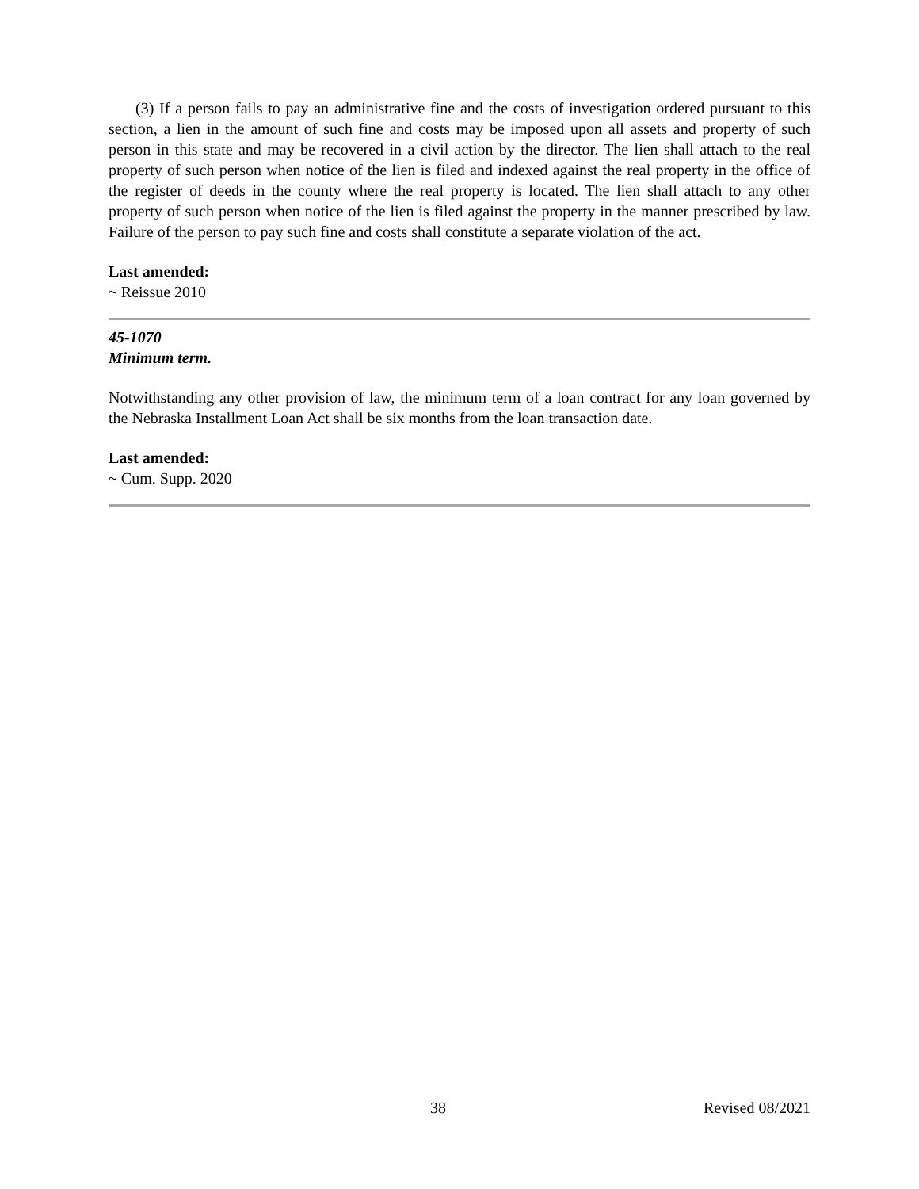(3) If a person fails to pay an administrative fine and the costs of investigation ordered pursuant to this section, a lien in the amount of such fine and costs may be imposed upon all assets and property of such person in this state and may be recovered in a civil action by the director. The lien shall attach to the real property of such person when notice of the lien is filed and indexed against the real property in the office of the register of deeds in the county where the real property is located. The lien shall attach to any other property of such person when notice of the lien is filed against the property in the manner prescribed by law. Failure of the person to pay such fine and costs shall constitute a separate violation of the act.
Last amended:
~ Reissue 2010
45-1070
Minimum term.
Notwithstanding any other provision of law, the minimum term of a loan contract for any loan governed by the Nebraska Installment Loan Act shall be six months from the loan transaction date.
Last amended:
~ Cum. Supp. 2020
38 Revised 08/2021